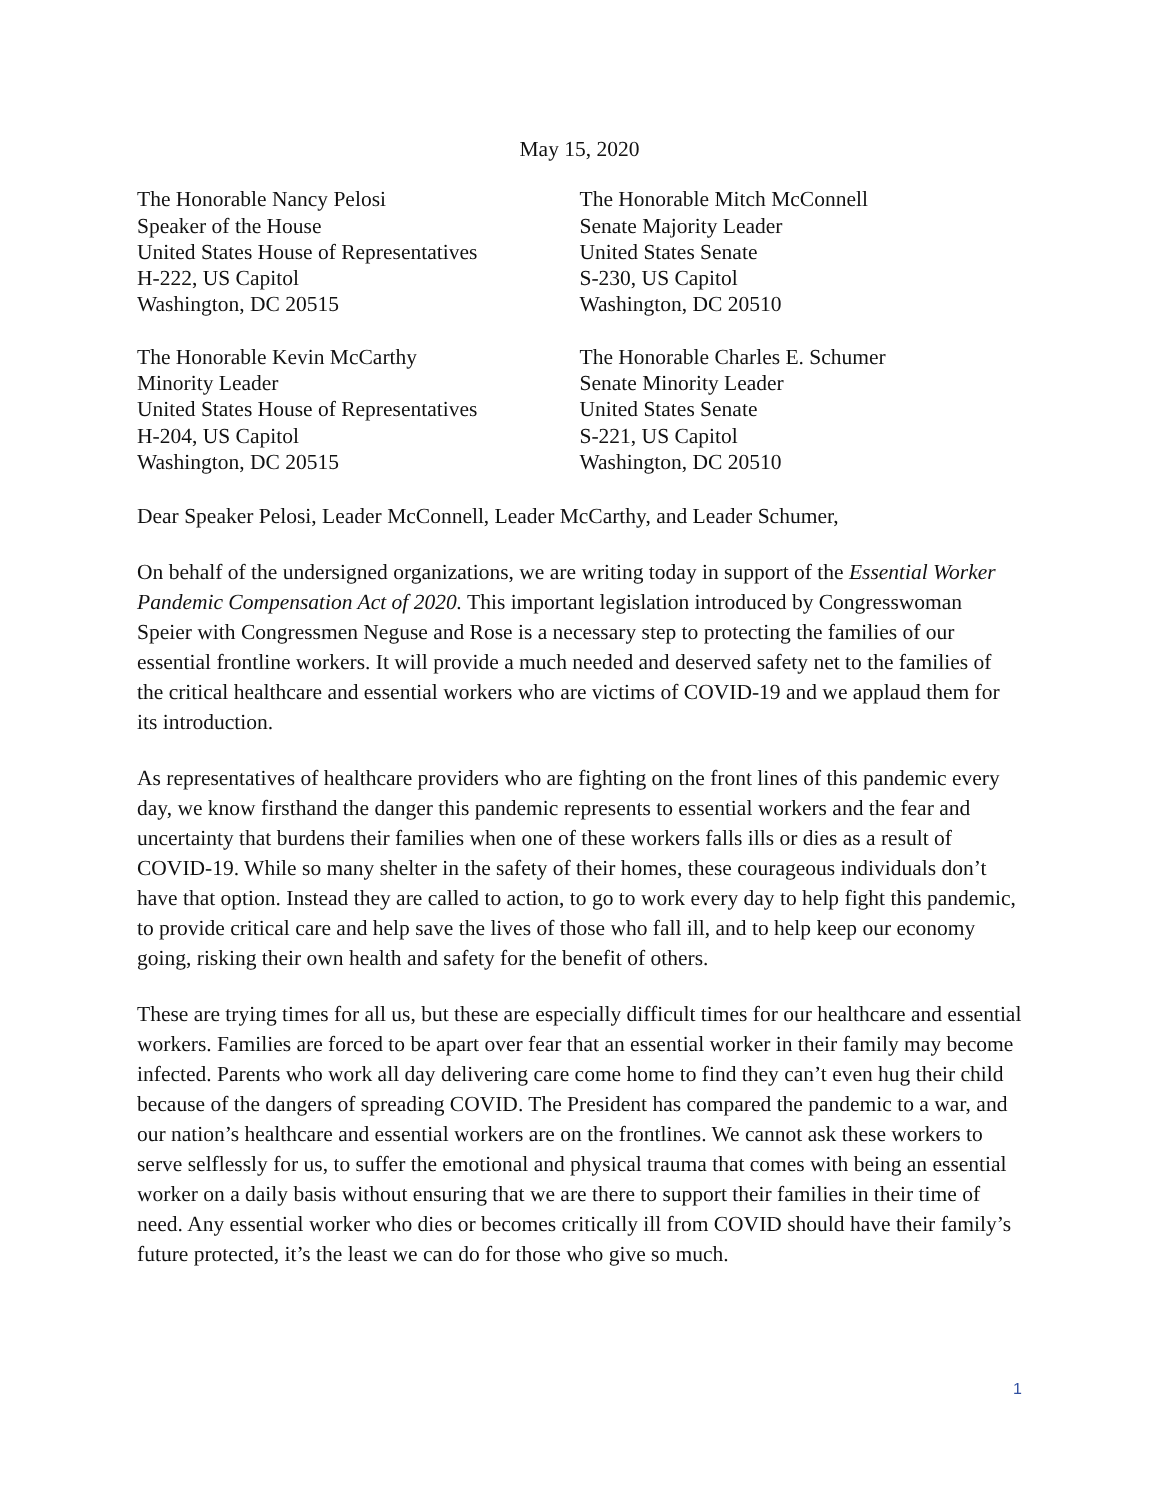May 15, 2020
The Honorable Nancy Pelosi
Speaker of the House
United States House of Representatives
H-222, US Capitol
Washington, DC 20515
The Honorable Mitch McConnell
Senate Majority Leader
United States Senate
S-230, US Capitol
Washington, DC 20510
The Honorable Kevin McCarthy
Minority Leader
United States House of Representatives
H-204, US Capitol
Washington, DC 20515
The Honorable Charles E. Schumer
Senate Minority Leader
United States Senate
S-221, US Capitol
Washington, DC 20510
Dear Speaker Pelosi, Leader McConnell, Leader McCarthy, and Leader Schumer,
On behalf of the undersigned organizations, we are writing today in support of the Essential Worker Pandemic Compensation Act of 2020. This important legislation introduced by Congresswoman Speier with Congressmen Neguse and Rose is a necessary step to protecting the families of our essential frontline workers. It will provide a much needed and deserved safety net to the families of the critical healthcare and essential workers who are victims of COVID-19 and we applaud them for its introduction.
As representatives of healthcare providers who are fighting on the front lines of this pandemic every day, we know firsthand the danger this pandemic represents to essential workers and the fear and uncertainty that burdens their families when one of these workers falls ills or dies as a result of COVID-19. While so many shelter in the safety of their homes, these courageous individuals don’t have that option. Instead they are called to action, to go to work every day to help fight this pandemic, to provide critical care and help save the lives of those who fall ill, and to help keep our economy going, risking their own health and safety for the benefit of others.
These are trying times for all us, but these are especially difficult times for our healthcare and essential workers. Families are forced to be apart over fear that an essential worker in their family may become infected. Parents who work all day delivering care come home to find they can’t even hug their child because of the dangers of spreading COVID. The President has compared the pandemic to a war, and our nation’s healthcare and essential workers are on the frontlines. We cannot ask these workers to serve selflessly for us, to suffer the emotional and physical trauma that comes with being an essential worker on a daily basis without ensuring that we are there to support their families in their time of need. Any essential worker who dies or becomes critically ill from COVID should have their family’s future protected, it’s the least we can do for those who give so much.
1